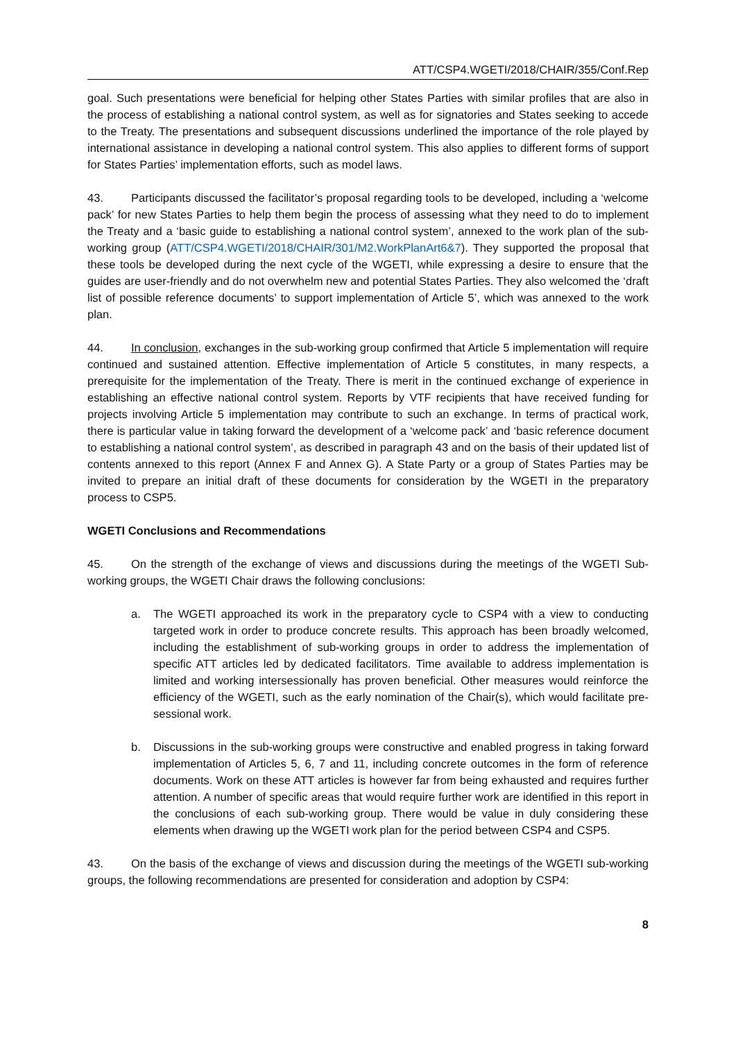ATT/CSP4.WGETI/2018/CHAIR/355/Conf.Rep
goal. Such presentations were beneficial for helping other States Parties with similar profiles that are also in the process of establishing a national control system, as well as for signatories and States seeking to accede to the Treaty. The presentations and subsequent discussions underlined the importance of the role played by international assistance in developing a national control system. This also applies to different forms of support for States Parties’ implementation efforts, such as model laws.
43. Participants discussed the facilitator’s proposal regarding tools to be developed, including a ‘welcome pack’ for new States Parties to help them begin the process of assessing what they need to do to implement the Treaty and a ‘basic guide to establishing a national control system’, annexed to the work plan of the sub-working group (ATT/CSP4.WGETI/2018/CHAIR/301/M2.WorkPlanArt6&7). They supported the proposal that these tools be developed during the next cycle of the WGETI, while expressing a desire to ensure that the guides are user-friendly and do not overwhelm new and potential States Parties. They also welcomed the ‘draft list of possible reference documents’ to support implementation of Article 5’, which was annexed to the work plan.
44. In conclusion, exchanges in the sub-working group confirmed that Article 5 implementation will require continued and sustained attention. Effective implementation of Article 5 constitutes, in many respects, a prerequisite for the implementation of the Treaty. There is merit in the continued exchange of experience in establishing an effective national control system. Reports by VTF recipients that have received funding for projects involving Article 5 implementation may contribute to such an exchange. In terms of practical work, there is particular value in taking forward the development of a ‘welcome pack’ and ‘basic reference document to establishing a national control system’, as described in paragraph 43 and on the basis of their updated list of contents annexed to this report (Annex F and Annex G). A State Party or a group of States Parties may be invited to prepare an initial draft of these documents for consideration by the WGETI in the preparatory process to CSP5.
WGETI Conclusions and Recommendations
45. On the strength of the exchange of views and discussions during the meetings of the WGETI Sub-working groups, the WGETI Chair draws the following conclusions:
a. The WGETI approached its work in the preparatory cycle to CSP4 with a view to conducting targeted work in order to produce concrete results. This approach has been broadly welcomed, including the establishment of sub-working groups in order to address the implementation of specific ATT articles led by dedicated facilitators. Time available to address implementation is limited and working intersessionally has proven beneficial. Other measures would reinforce the efficiency of the WGETI, such as the early nomination of the Chair(s), which would facilitate pre-sessional work.
b. Discussions in the sub-working groups were constructive and enabled progress in taking forward implementation of Articles 5, 6, 7 and 11, including concrete outcomes in the form of reference documents. Work on these ATT articles is however far from being exhausted and requires further attention. A number of specific areas that would require further work are identified in this report in the conclusions of each sub-working group. There would be value in duly considering these elements when drawing up the WGETI work plan for the period between CSP4 and CSP5.
43. On the basis of the exchange of views and discussion during the meetings of the WGETI sub-working groups, the following recommendations are presented for consideration and adoption by CSP4:
8